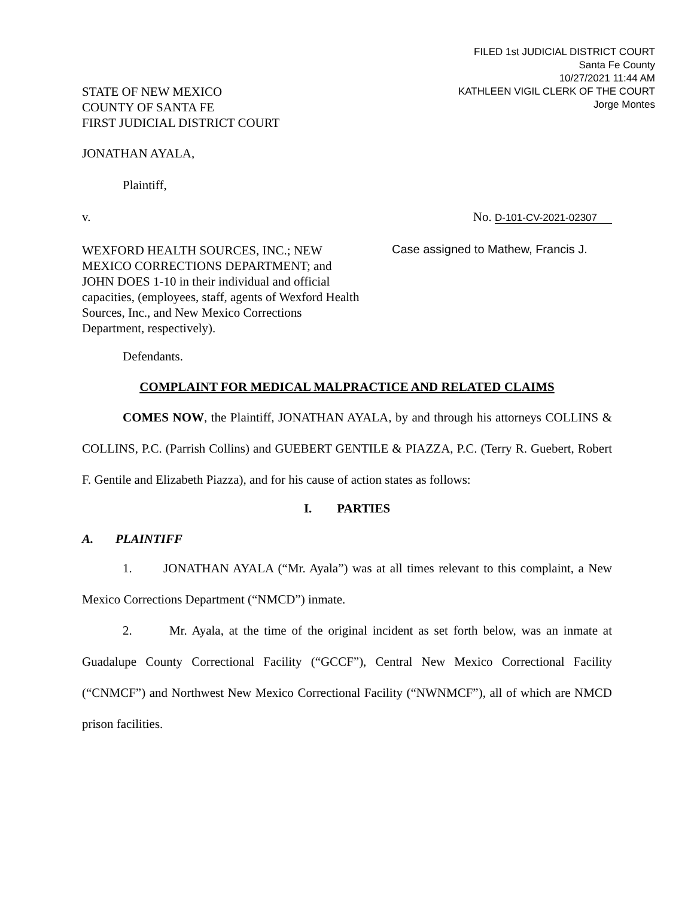FILED 1st JUDICIAL DISTRICT COURT
Santa Fe County
10/27/2021 11:44 AM
KATHLEEN VIGIL CLERK OF THE COURT
Jorge Montes
STATE OF NEW MEXICO
COUNTY OF SANTA FE
FIRST JUDICIAL DISTRICT COURT
JONATHAN AYALA,
Plaintiff,
v. No. D-101-CV-2021-02307
WEXFORD HEALTH SOURCES, INC.; NEW MEXICO CORRECTIONS DEPARTMENT; and JOHN DOES 1-10 in their individual and official capacities, (employees, staff, agents of Wexford Health Sources, Inc., and New Mexico Corrections Department, respectively).
Case assigned to Mathew, Francis J.
Defendants.
COMPLAINT FOR MEDICAL MALPRACTICE AND RELATED CLAIMS
COMES NOW, the Plaintiff, JONATHAN AYALA, by and through his attorneys COLLINS & COLLINS, P.C. (Parrish Collins) and GUEBERT GENTILE & PIAZZA, P.C. (Terry R. Guebert, Robert F. Gentile and Elizabeth Piazza), and for his cause of action states as follows:
I. PARTIES
A. PLAINTIFF
1. JONATHAN AYALA (“Mr. Ayala”) was at all times relevant to this complaint, a New Mexico Corrections Department (“NMCD”) inmate.
2. Mr. Ayala, at the time of the original incident as set forth below, was an inmate at Guadalupe County Correctional Facility (“GCCF”), Central New Mexico Correctional Facility (“CNMCF”) and Northwest New Mexico Correctional Facility (“NWNMCF”), all of which are NMCD prison facilities.